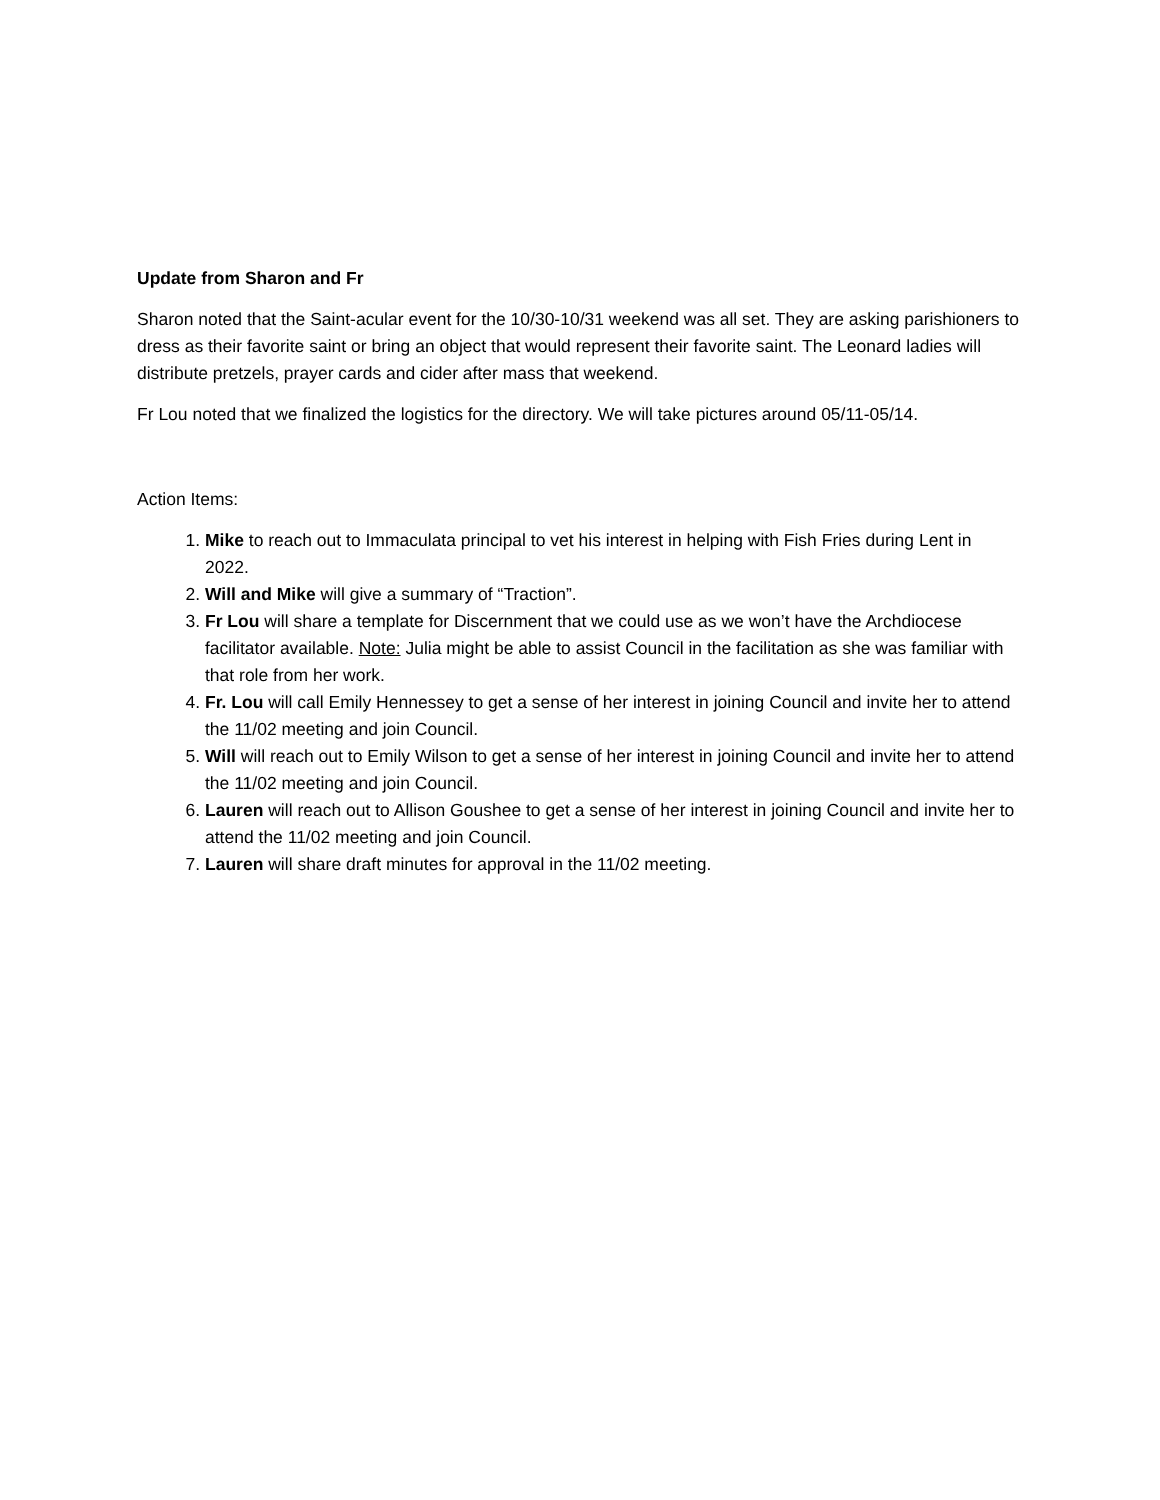Update from Sharon and Fr
Sharon noted that the Saint-acular event for the 10/30-10/31 weekend was all set. They are asking parishioners to dress as their favorite saint or bring an object that would represent their favorite saint. The Leonard ladies will distribute pretzels, prayer cards and cider after mass that weekend.
Fr Lou noted that we finalized the logistics for the directory. We will take pictures around 05/11-05/14.
Action Items:
1. Mike to reach out to Immaculata principal to vet his interest in helping with Fish Fries during Lent in 2022.
2. Will and Mike will give a summary of “Traction”.
3. Fr Lou will share a template for Discernment that we could use as we won’t have the Archdiocese facilitator available. Note: Julia might be able to assist Council in the facilitation as she was familiar with that role from her work.
4. Fr. Lou will call Emily Hennessey to get a sense of her interest in joining Council and invite her to attend the 11/02 meeting and join Council.
5. Will will reach out to Emily Wilson to get a sense of her interest in joining Council and invite her to attend the 11/02 meeting and join Council.
6. Lauren will reach out to Allison Goushee to get a sense of her interest in joining Council and invite her to attend the 11/02 meeting and join Council.
7. Lauren will share draft minutes for approval in the 11/02 meeting.